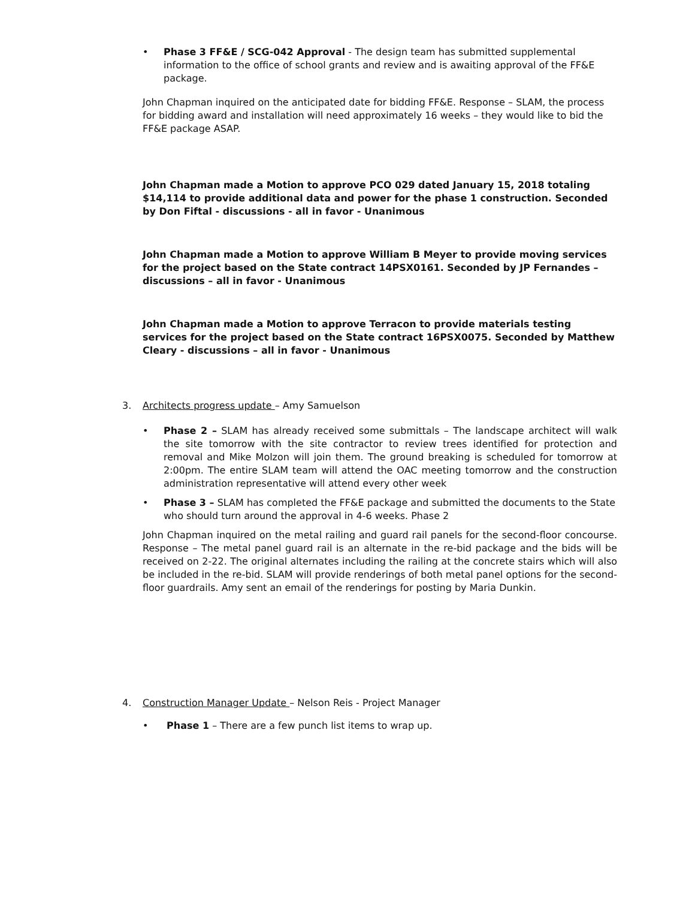• Phase 3 FF&E / SCG-042 Approval - The design team has submitted supplemental information to the office of school grants and review and is awaiting approval of the FF&E package.
John Chapman inquired on the anticipated date for bidding FF&E. Response – SLAM, the process for bidding award and installation will need approximately 16 weeks – they would like to bid the FF&E package ASAP.
John Chapman made a Motion to approve PCO 029 dated January 15, 2018 totaling $14,114 to provide additional data and power for the phase 1 construction. Seconded by Don Fiftal - discussions - all in favor - Unanimous
John Chapman made a Motion to approve William B Meyer to provide moving services for the project based on the State contract 14PSX0161. Seconded by JP Fernandes – discussions – all in favor - Unanimous
John Chapman made a Motion to approve Terracon to provide materials testing services for the project based on the State contract 16PSX0075. Seconded by Matthew Cleary - discussions – all in favor - Unanimous
3. Architects progress update – Amy Samuelson
• Phase 2 – SLAM has already received some submittals – The landscape architect will walk the site tomorrow with the site contractor to review trees identified for protection and removal and Mike Molzon will join them. The ground breaking is scheduled for tomorrow at 2:00pm. The entire SLAM team will attend the OAC meeting tomorrow and the construction administration representative will attend every other week
• Phase 3 – SLAM has completed the FF&E package and submitted the documents to the State who should turn around the approval in 4-6 weeks. Phase 2
John Chapman inquired on the metal railing and guard rail panels for the second-floor concourse. Response – The metal panel guard rail is an alternate in the re-bid package and the bids will be received on 2-22. The original alternates including the railing at the concrete stairs which will also be included in the re-bid. SLAM will provide renderings of both metal panel options for the second-floor guardrails. Amy sent an email of the renderings for posting by Maria Dunkin.
4. Construction Manager Update – Nelson Reis - Project Manager
• Phase 1 – There are a few punch list items to wrap up.